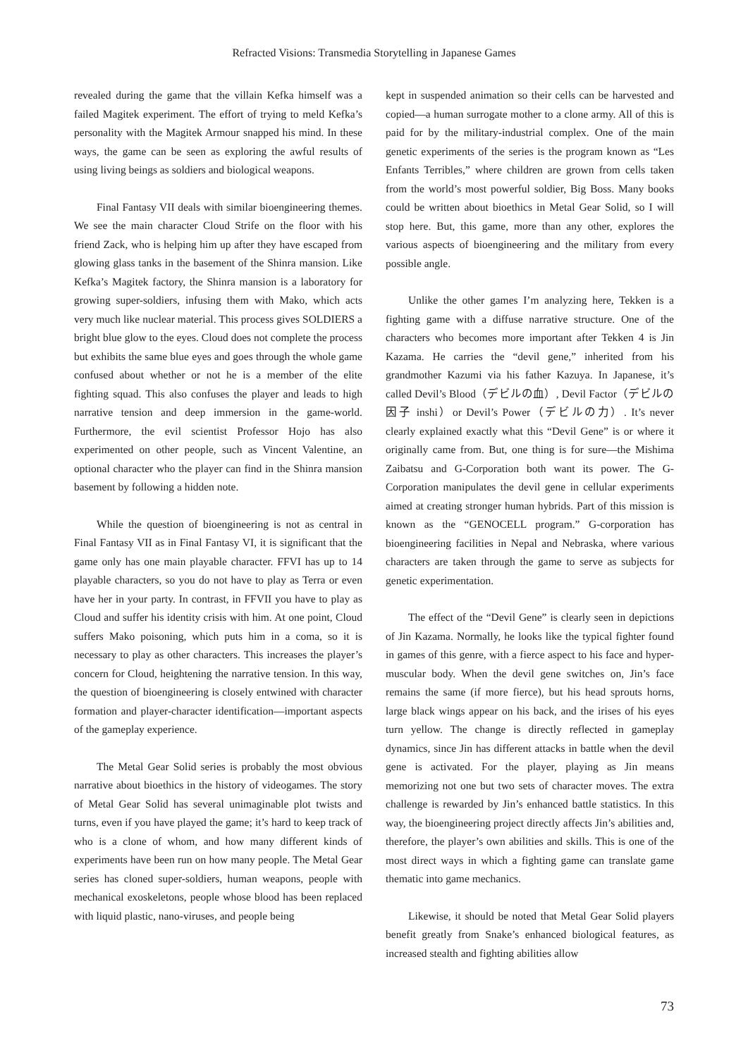Refracted Visions: Transmedia Storytelling in Japanese Games
revealed during the game that the villain Kefka himself was a failed Magitek experiment. The effort of trying to meld Kefka’s personality with the Magitek Armour snapped his mind. In these ways, the game can be seen as exploring the awful results of using living beings as soldiers and biological weapons.
Final Fantasy VII deals with similar bioengineering themes. We see the main character Cloud Strife on the floor with his friend Zack, who is helping him up after they have escaped from glowing glass tanks in the basement of the Shinra mansion. Like Kefka’s Magitek factory, the Shinra mansion is a laboratory for growing super-soldiers, infusing them with Mako, which acts very much like nuclear material. This process gives SOLDIERS a bright blue glow to the eyes. Cloud does not complete the process but exhibits the same blue eyes and goes through the whole game confused about whether or not he is a member of the elite fighting squad. This also confuses the player and leads to high narrative tension and deep immersion in the game-world. Furthermore, the evil scientist Professor Hojo has also experimented on other people, such as Vincent Valentine, an optional character who the player can find in the Shinra mansion basement by following a hidden note.
While the question of bioengineering is not as central in Final Fantasy VII as in Final Fantasy VI, it is significant that the game only has one main playable character. FFVI has up to 14 playable characters, so you do not have to play as Terra or even have her in your party. In contrast, in FFVII you have to play as Cloud and suffer his identity crisis with him. At one point, Cloud suffers Mako poisoning, which puts him in a coma, so it is necessary to play as other characters. This increases the player’s concern for Cloud, heightening the narrative tension. In this way, the question of bioengineering is closely entwined with character formation and player-character identification—important aspects of the gameplay experience.
The Metal Gear Solid series is probably the most obvious narrative about bioethics in the history of videogames. The story of Metal Gear Solid has several unimaginable plot twists and turns, even if you have played the game; it’s hard to keep track of who is a clone of whom, and how many different kinds of experiments have been run on how many people. The Metal Gear series has cloned super-soldiers, human weapons, people with mechanical exoskeletons, people whose blood has been replaced with liquid plastic, nano-viruses, and people being
kept in suspended animation so their cells can be harvested and copied—a human surrogate mother to a clone army. All of this is paid for by the military-industrial complex. One of the main genetic experiments of the series is the program known as “Les Enfants Terribles,” where children are grown from cells taken from the world’s most powerful soldier, Big Boss. Many books could be written about bioethics in Metal Gear Solid, so I will stop here. But, this game, more than any other, explores the various aspects of bioengineering and the military from every possible angle.
Unlike the other games I’m analyzing here, Tekken is a fighting game with a diffuse narrative structure. One of the characters who becomes more important after Tekken 4 is Jin Kazama. He carries the “devil gene,” inherited from his grandmother Kazumi via his father Kazuya. In Japanese, it’s called Devil’s Blood（デビルの血）, Devil Factor（デビルの因子 inshi）or Devil’s Power（デビルの力）. It’s never clearly explained exactly what this “Devil Gene” is or where it originally came from. But, one thing is for sure—the Mishima Zaibatsu and G-Corporation both want its power. The G-Corporation manipulates the devil gene in cellular experiments aimed at creating stronger human hybrids. Part of this mission is known as the “GENOCELL program.” G-corporation has bioengineering facilities in Nepal and Nebraska, where various characters are taken through the game to serve as subjects for genetic experimentation.
The effect of the “Devil Gene” is clearly seen in depictions of Jin Kazama. Normally, he looks like the typical fighter found in games of this genre, with a fierce aspect to his face and hyper-muscular body. When the devil gene switches on, Jin’s face remains the same (if more fierce), but his head sprouts horns, large black wings appear on his back, and the irises of his eyes turn yellow. The change is directly reflected in gameplay dynamics, since Jin has different attacks in battle when the devil gene is activated. For the player, playing as Jin means memorizing not one but two sets of character moves. The extra challenge is rewarded by Jin’s enhanced battle statistics. In this way, the bioengineering project directly affects Jin’s abilities and, therefore, the player’s own abilities and skills. This is one of the most direct ways in which a fighting game can translate game thematic into game mechanics.
Likewise, it should be noted that Metal Gear Solid players benefit greatly from Snake’s enhanced biological features, as increased stealth and fighting abilities allow
73